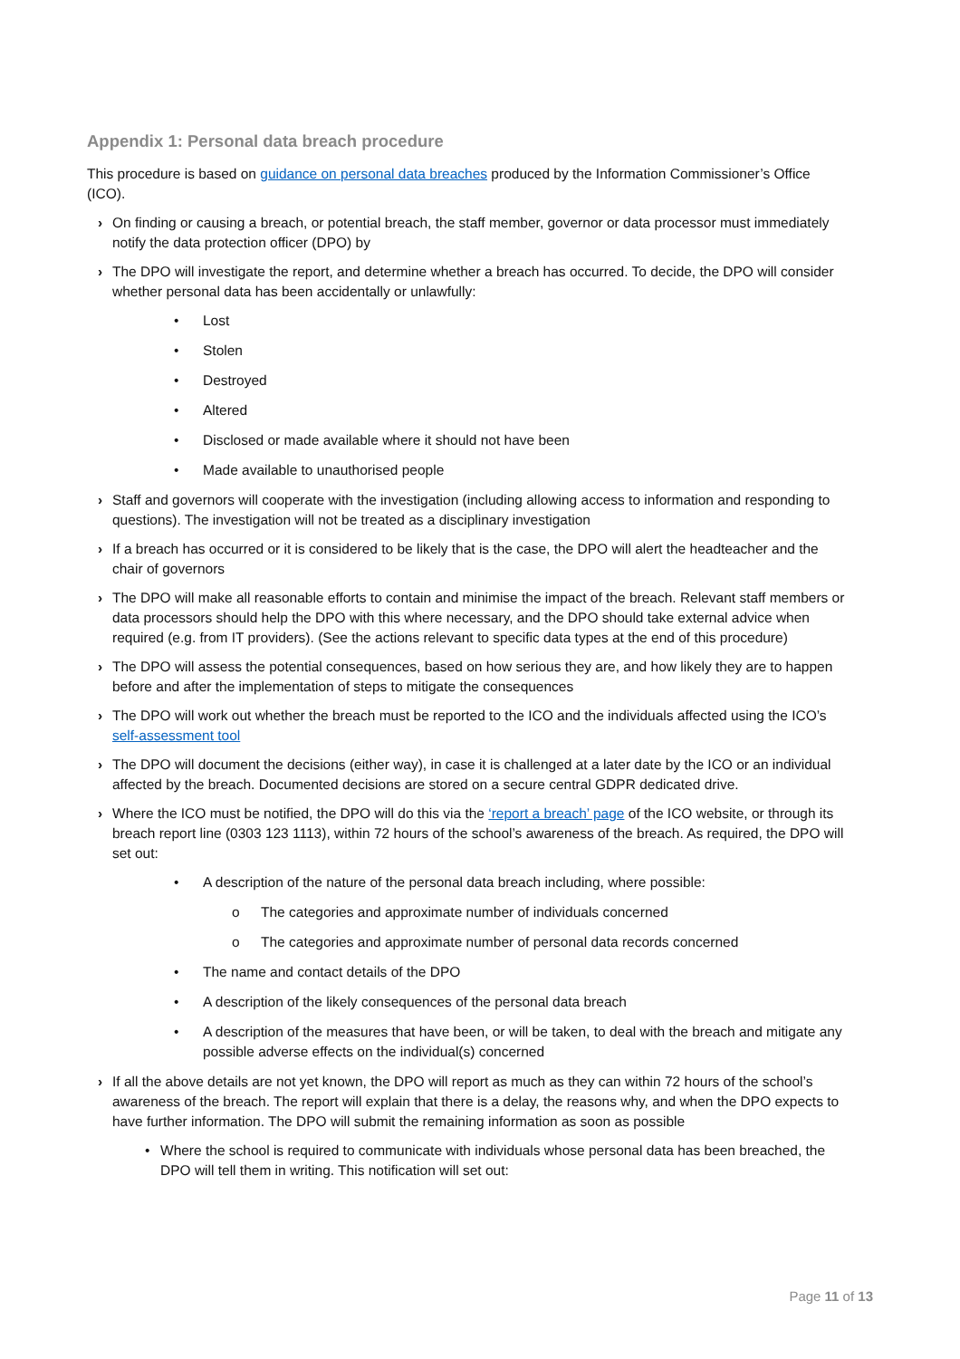Appendix 1: Personal data breach procedure
This procedure is based on guidance on personal data breaches produced by the Information Commissioner’s Office (ICO).
› On finding or causing a breach, or potential breach, the staff member, governor or data processor must immediately notify the data protection officer (DPO) by
› The DPO will investigate the report, and determine whether a breach has occurred. To decide, the DPO will consider whether personal data has been accidentally or unlawfully:
• Lost
• Stolen
• Destroyed
• Altered
• Disclosed or made available where it should not have been
• Made available to unauthorised people
› Staff and governors will cooperate with the investigation (including allowing access to information and responding to questions). The investigation will not be treated as a disciplinary investigation
› If a breach has occurred or it is considered to be likely that is the case, the DPO will alert the headteacher and the chair of governors
› The DPO will make all reasonable efforts to contain and minimise the impact of the breach. Relevant staff members or data processors should help the DPO with this where necessary, and the DPO should take external advice when required (e.g. from IT providers). (See the actions relevant to specific data types at the end of this procedure)
› The DPO will assess the potential consequences, based on how serious they are, and how likely they are to happen before and after the implementation of steps to mitigate the consequences
› The DPO will work out whether the breach must be reported to the ICO and the individuals affected using the ICO’s self-assessment tool
› The DPO will document the decisions (either way), in case it is challenged at a later date by the ICO or an individual affected by the breach. Documented decisions are stored on a secure central GDPR dedicated drive.
› Where the ICO must be notified, the DPO will do this via the ‘report a breach’ page of the ICO website, or through its breach report line (0303 123 1113), within 72 hours of the school’s awareness of the breach. As required, the DPO will set out:
• A description of the nature of the personal data breach including, where possible:
o The categories and approximate number of individuals concerned
o The categories and approximate number of personal data records concerned
• The name and contact details of the DPO
• A description of the likely consequences of the personal data breach
• A description of the measures that have been, or will be taken, to deal with the breach and mitigate any possible adverse effects on the individual(s) concerned
› If all the above details are not yet known, the DPO will report as much as they can within 72 hours of the school’s awareness of the breach. The report will explain that there is a delay, the reasons why, and when the DPO expects to have further information. The DPO will submit the remaining information as soon as possible
• Where the school is required to communicate with individuals whose personal data has been breached, the DPO will tell them in writing. This notification will set out:
Page 11 of 13